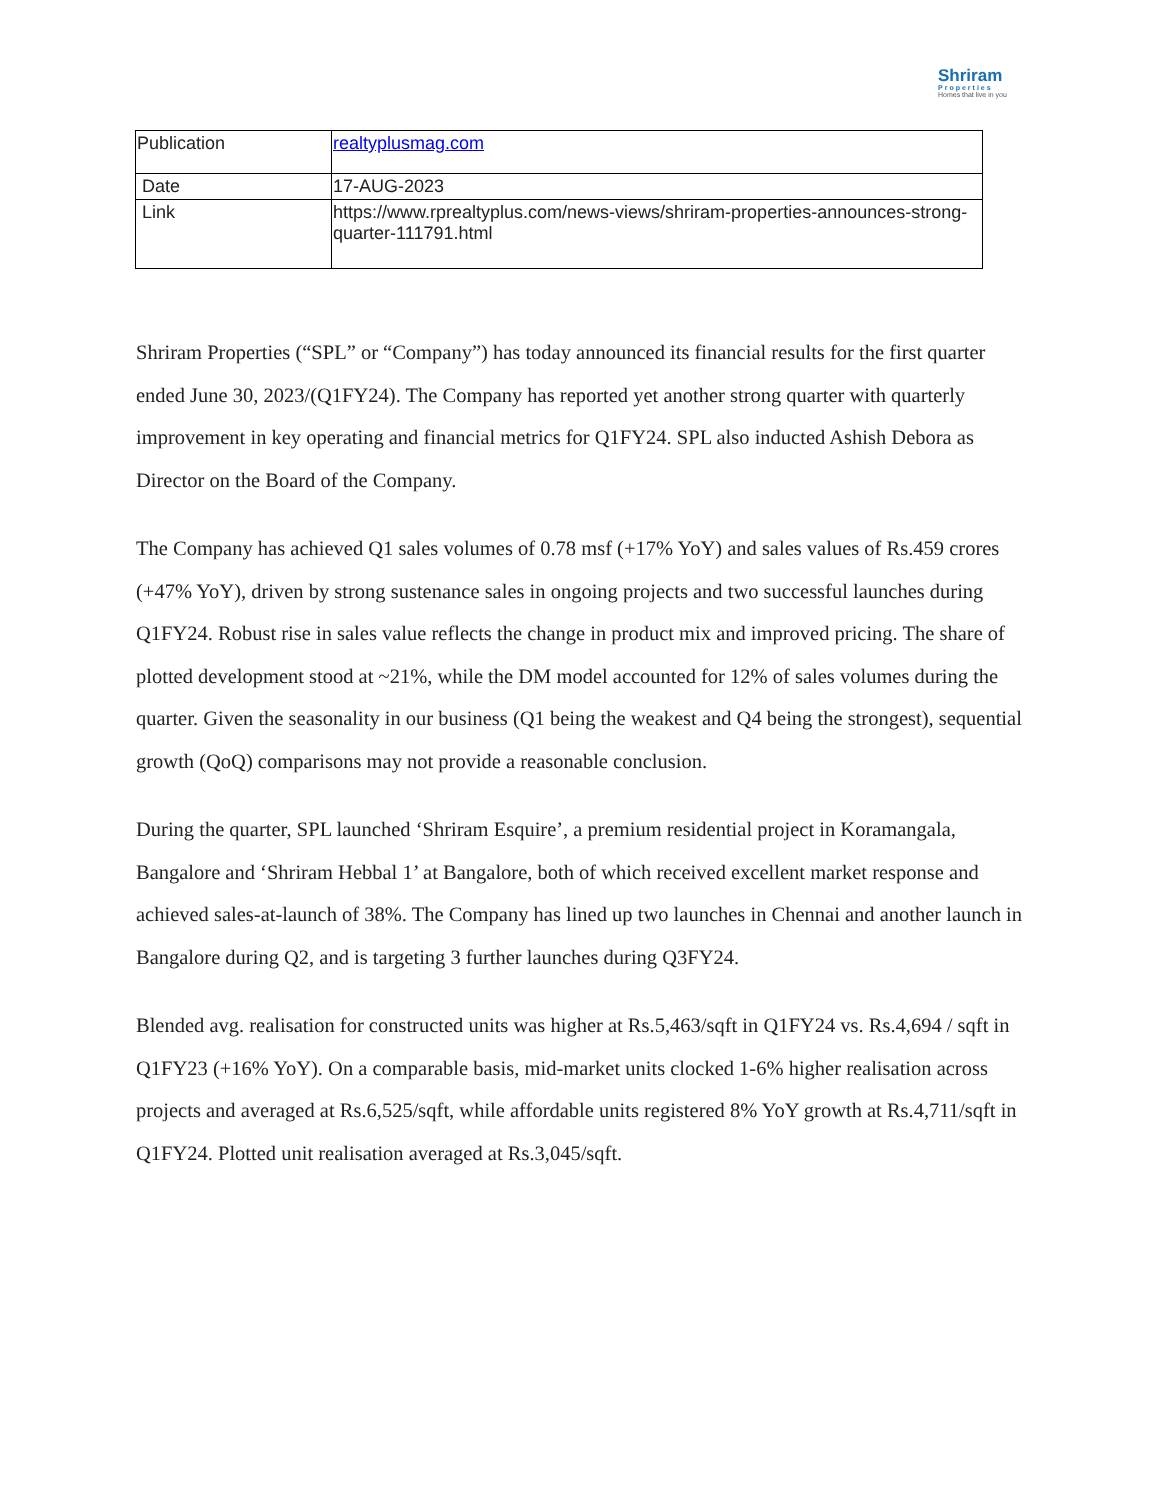Shriram
Properties
Homes that live in you
| Publication | realtyplusmag.com |
| Date | 17-AUG-2023 |
| Link | https://www.rprealtyplus.com/news-views/shriram-properties-announces-strong-quarter-111791.html |
Shriram Properties (“SPL” or “Company”) has today announced its financial results for the first quarter ended June 30, 2023/(Q1FY24). The Company has reported yet another strong quarter with quarterly improvement in key operating and financial metrics for Q1FY24. SPL also inducted Ashish Debora as Director on the Board of the Company.
The Company has achieved Q1 sales volumes of 0.78 msf (+17% YoY) and sales values of Rs.459 crores (+47% YoY), driven by strong sustenance sales in ongoing projects and two successful launches during Q1FY24. Robust rise in sales value reflects the change in product mix and improved pricing. The share of plotted development stood at ~21%, while the DM model accounted for 12% of sales volumes during the quarter. Given the seasonality in our business (Q1 being the weakest and Q4 being the strongest), sequential growth (QoQ) comparisons may not provide a reasonable conclusion.
During the quarter, SPL launched ‘Shriram Esquire’, a premium residential project in Koramangala, Bangalore and ‘Shriram Hebbal 1’ at Bangalore, both of which received excellent market response and achieved sales-at-launch of 38%. The Company has lined up two launches in Chennai and another launch in Bangalore during Q2, and is targeting 3 further launches during Q3FY24.
Blended avg. realisation for constructed units was higher at Rs.5,463/sqft in Q1FY24 vs. Rs.4,694 / sqft in Q1FY23 (+16% YoY). On a comparable basis, mid-market units clocked 1-6% higher realisation across projects and averaged at Rs.6,525/sqft, while affordable units registered 8% YoY growth at Rs.4,711/sqft in Q1FY24. Plotted unit realisation averaged at Rs.3,045/sqft.